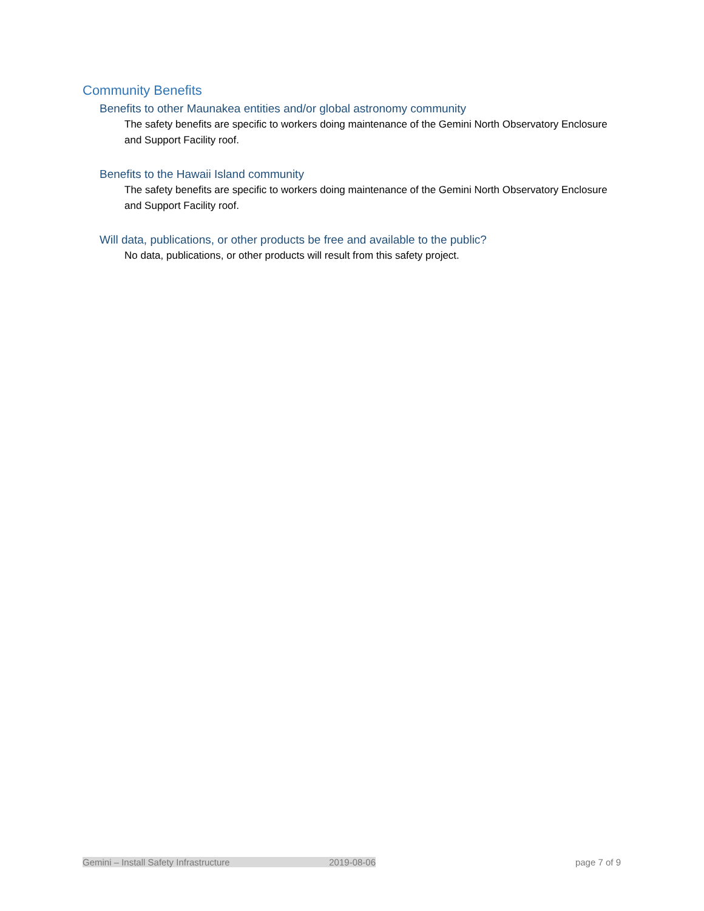Community Benefits
Benefits to other Maunakea entities and/or global astronomy community
The safety benefits are specific to workers doing maintenance of the Gemini North Observatory Enclosure and Support Facility roof.
Benefits to the Hawaii Island community
The safety benefits are specific to workers doing maintenance of the Gemini North Observatory Enclosure and Support Facility roof.
Will data, publications, or other products be free and available to the public?
No data, publications, or other products will result from this safety project.
Gemini – Install Safety Infrastructure 2019-08-06 page 7 of 9